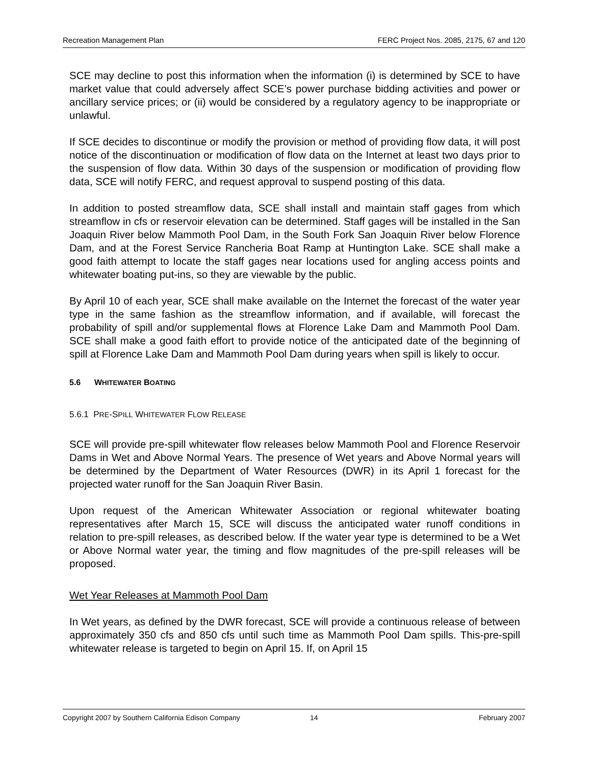Recreation Management Plan FERC Project Nos. 2085, 2175, 67 and 120
SCE may decline to post this information when the information (i) is determined by SCE to have market value that could adversely affect SCE’s power purchase bidding activities and power or ancillary service prices; or (ii) would be considered by a regulatory agency to be inappropriate or unlawful.
If SCE decides to discontinue or modify the provision or method of providing flow data, it will post notice of the discontinuation or modification of flow data on the Internet at least two days prior to the suspension of flow data. Within 30 days of the suspension or modification of providing flow data, SCE will notify FERC, and request approval to suspend posting of this data.
In addition to posted streamflow data, SCE shall install and maintain staff gages from which streamflow in cfs or reservoir elevation can be determined. Staff gages will be installed in the San Joaquin River below Mammoth Pool Dam, in the South Fork San Joaquin River below Florence Dam, and at the Forest Service Rancheria Boat Ramp at Huntington Lake. SCE shall make a good faith attempt to locate the staff gages near locations used for angling access points and whitewater boating put-ins, so they are viewable by the public.
By April 10 of each year, SCE shall make available on the Internet the forecast of the water year type in the same fashion as the streamflow information, and if available, will forecast the probability of spill and/or supplemental flows at Florence Lake Dam and Mammoth Pool Dam. SCE shall make a good faith effort to provide notice of the anticipated date of the beginning of spill at Florence Lake Dam and Mammoth Pool Dam during years when spill is likely to occur.
5.6 WHITEWATER BOATING
5.6.1 PRE-SPILL WHITEWATER FLOW RELEASE
SCE will provide pre-spill whitewater flow releases below Mammoth Pool and Florence Reservoir Dams in Wet and Above Normal Years. The presence of Wet years and Above Normal years will be determined by the Department of Water Resources (DWR) in its April 1 forecast for the projected water runoff for the San Joaquin River Basin.
Upon request of the American Whitewater Association or regional whitewater boating representatives after March 15, SCE will discuss the anticipated water runoff conditions in relation to pre-spill releases, as described below. If the water year type is determined to be a Wet or Above Normal water year, the timing and flow magnitudes of the pre-spill releases will be proposed.
Wet Year Releases at Mammoth Pool Dam
In Wet years, as defined by the DWR forecast, SCE will provide a continuous release of between approximately 350 cfs and 850 cfs until such time as Mammoth Pool Dam spills. This-pre-spill whitewater release is targeted to begin on April 15. If, on April 15
Copyright 2007 by Southern California Edison Company 14 February 2007